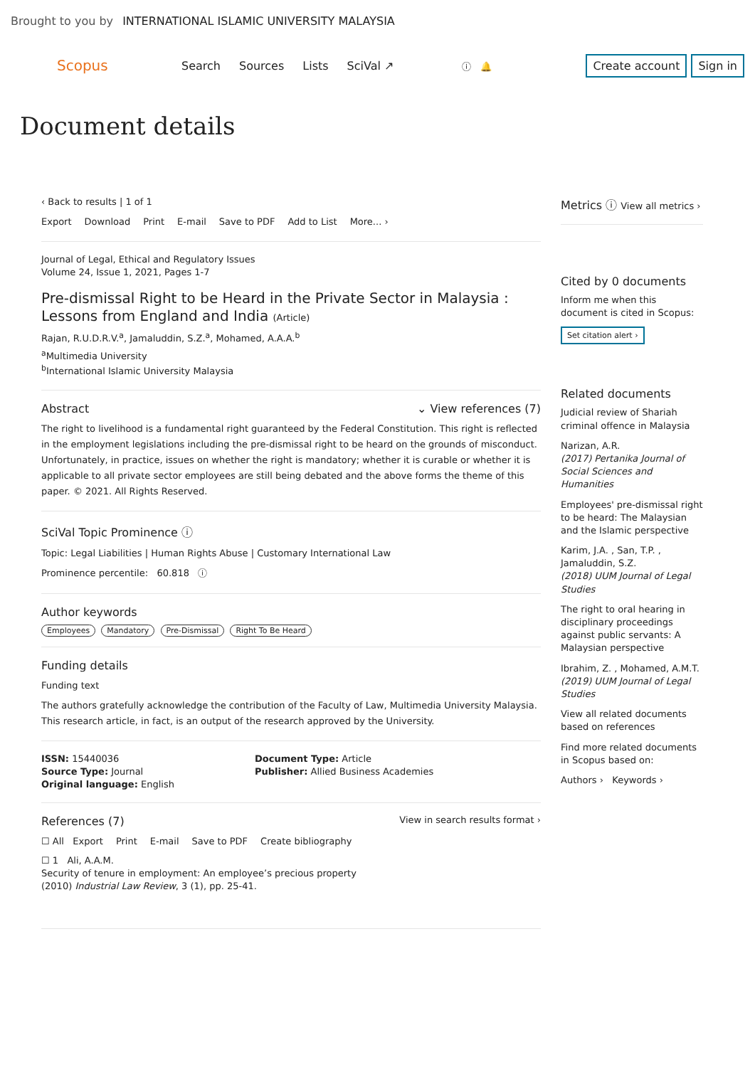Brought to you by INTERNATIONAL ISLAMIC UNIVERSITY MALAYSIA
Scopus
Search Sources Lists SciVal ↗
ⓘ 🔔
Create account Sign in
Document details
‹ Back to results | 1 of 1
Export Download Print E-mail Save to PDF Add to List More... ›
Journal of Legal, Ethical and Regulatory Issues
Volume 24, Issue 1, 2021, Pages 1-7
Pre-dismissal Right to be Heard in the Private Sector in Malaysia : Lessons from England and India (Article)
Rajan, R.U.D.R.V.<sup>a</sup>, Jamaluddin, S.Z.<sup>a</sup>, Mohamed, A.A.A.<sup>b</sup>
<sup>a</sup> Multimedia University
<sup>b</sup> International Islamic University Malaysia
Abstract ⌄ View references (7)
The right to livelihood is a fundamental right guaranteed by the Federal Constitution. This right is reflected in the employment legislations including the pre-dismissal right to be heard on the grounds of misconduct. Unfortunately, in practice, issues on whether the right is mandatory; whether it is curable or whether it is applicable to all private sector employees are still being debated and the above forms the theme of this paper. © 2021. All Rights Reserved.
SciVal Topic Prominence ⓘ
Topic: Legal Liabilities | Human Rights Abuse | Customary International Law
Prominence percentile: 60.818 ⓘ
Author keywords
Employees Mandatory Pre-Dismissal Right To Be Heard
Funding details
Funding text
The authors gratefully acknowledge the contribution of the Faculty of Law, Multimedia University Malaysia. This research article, in fact, is an output of the research approved by the University.
ISSN: 15440036
Source Type: Journal
Original language: English
Document Type: Article
Publisher: Allied Business Academies
References (7) View in search results format ›
☐ All Export Print E-mail Save to PDF Create bibliography
☐ 1 Ali, A.A.M.
Security of tenure in employment: An employee’s precious property
(2010) Industrial Law Review, 3 (1), pp. 25-41.
Metrics ⓘ View all metrics ›
Cited by 0 documents
Inform me when this document is cited in Scopus:
Set citation alert ›
Related documents
Judicial review of Shariah criminal offence in Malaysia
Narizan, A.R.
(2017) Pertanika Journal of Social Sciences and Humanities
Employees' pre-dismissal right to be heard: The Malaysian and the Islamic perspective
Karim, J.A. , San, T.P. , Jamaluddin, S.Z.
(2018) UUM Journal of Legal Studies
The right to oral hearing in disciplinary proceedings against public servants: A Malaysian perspective
Ibrahim, Z. , Mohamed, A.M.T.
(2019) UUM Journal of Legal Studies
View all related documents based on references
Find more related documents in Scopus based on:
Authors › Keywords ›